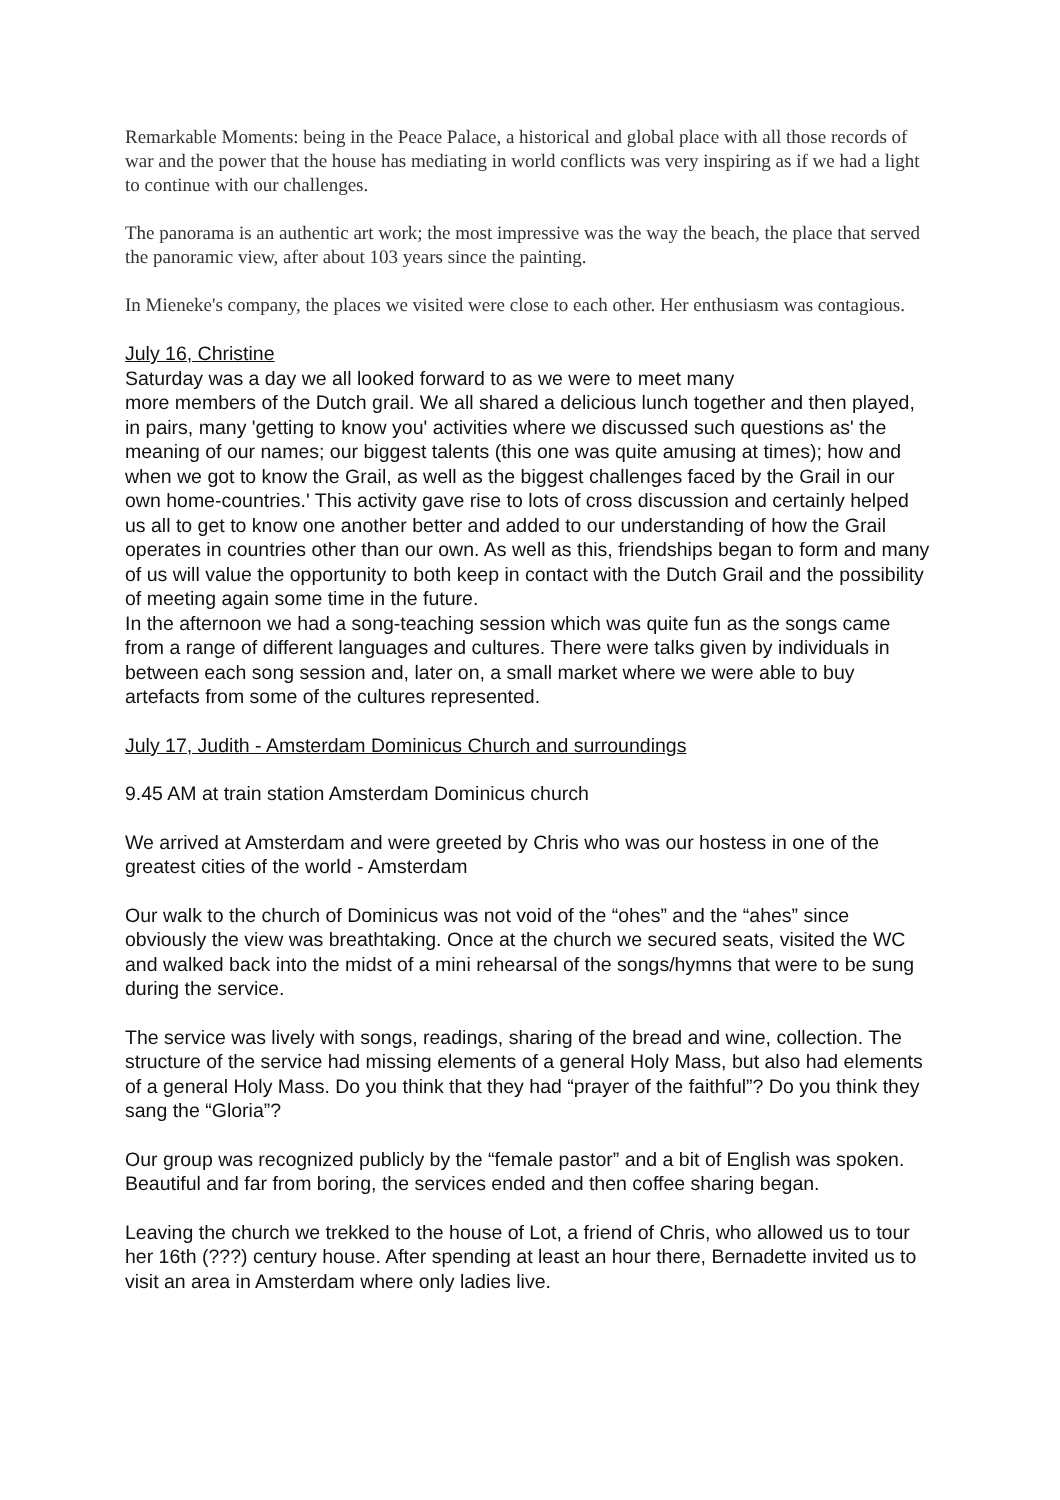Remarkable Moments: being in the Peace Palace, a historical and global place with all those records of war and the power that the house has mediating in world conflicts was very inspiring as if we had a light to continue with our challenges.
The panorama is an authentic art work; the most impressive was the way the beach, the place that served the panoramic view, after about 103 years since the painting.
In Mieneke's company, the places we visited were close to each other. Her enthusiasm was contagious.
July 16, Christine
Saturday was a day we all looked forward to as we were to meet many
more members of the Dutch grail. We all shared a delicious lunch together and then played, in pairs, many 'getting to know you' activities where we discussed such questions as' the meaning of our names; our biggest talents (this one was quite amusing at times); how and when we got to know the Grail, as well as the biggest challenges faced by the Grail in our own home-countries.' This activity gave rise to lots of cross discussion and certainly helped us all to get to know one another better and added to our understanding of how the Grail operates in countries other than our own. As well as this, friendships began to form and many of us will value the opportunity to both keep in contact with the Dutch Grail and the possibility of meeting again some time in the future.
In the afternoon we had a song-teaching session which was quite fun as the songs came from a range of different languages and cultures. There were talks given by individuals in between each song session and, later on, a small market where we were able to buy artefacts from some of the cultures represented.
July 17, Judith - Amsterdam Dominicus Church and surroundings
9.45 AM at train station Amsterdam Dominicus church
We arrived at Amsterdam and were greeted by Chris who was our hostess in one of the greatest cities of the world - Amsterdam
Our walk to the church of Dominicus was not void of the “ohes” and the “ahes” since obviously the view was breathtaking. Once at the church we secured seats, visited the WC and walked back into the midst of a mini rehearsal of the songs/hymns that were to be sung during the service.
The service was lively with songs, readings, sharing of the bread and wine, collection. The structure of the service had missing elements of a general Holy Mass, but also had elements of a general Holy Mass. Do you think that they had “prayer of the faithful”? Do you think they sang the “Gloria”?
Our group was recognized publicly by the “female pastor” and a bit of English was spoken. Beautiful and far from boring, the services ended and then coffee sharing began.
Leaving the church we trekked to the house of Lot, a friend of Chris, who allowed us to tour her 16th (???) century house. After spending at least an hour there, Bernadette invited us to visit an area in Amsterdam where only ladies live.